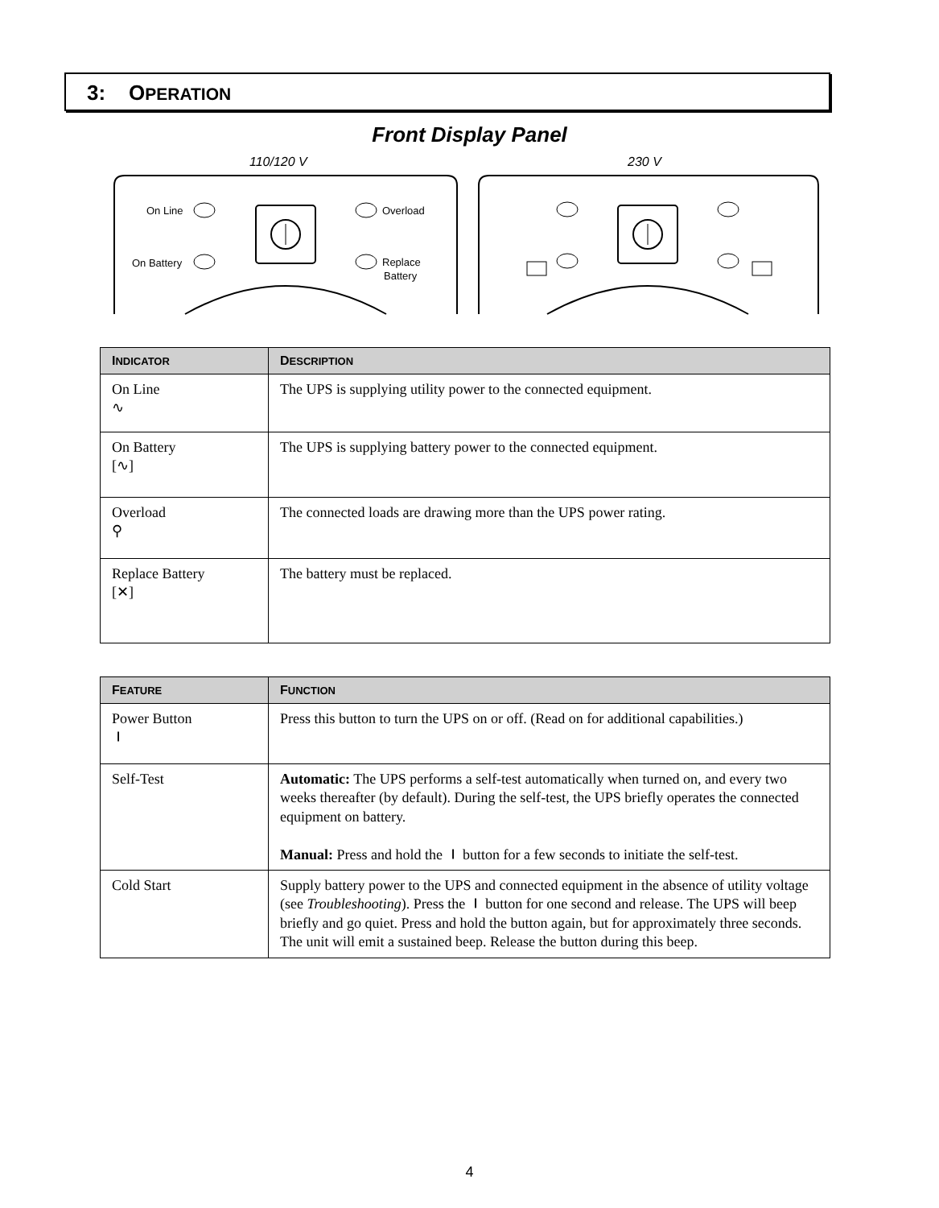3: OPERATION
Front Display Panel
110/120 V
230 V
On Line
On Battery
Overload
Replace
Battery
| I NDICATOR | D ESCRIPTION |
| --- | --- |
| On Line ∿ | The UPS is supplying utility power to the connected equipment. |
| On Battery [∿] | The UPS is supplying battery power to the connected equipment. |
| Overload ⚲ | The connected loads are drawing more than the UPS power rating. |
| Replace Battery [✕] | The battery must be replaced. |
| F EATURE | F UNCTION |
| --- | --- |
| Power Button ⏽ | Press this button to turn the UPS on or off. (Read on for additional capabilities.) |
| Self-Test | Automatic: The UPS performs a self-test automatically when turned on, and every two weeks thereafter (by default). During the self-test, the UPS briefly operates the connected equipment on battery. Manual: Press and hold the ⏽ button for a few seconds to initiate the self-test. |
| Cold Start | Supply battery power to the UPS and connected equipment in the absence of utility voltage (see Troubleshooting ). Press the ⏽ button for one second and release. The UPS will beep briefly and go quiet. Press and hold the button again, but for approximately three seconds. The unit will emit a sustained beep. Release the button during this beep. |
4